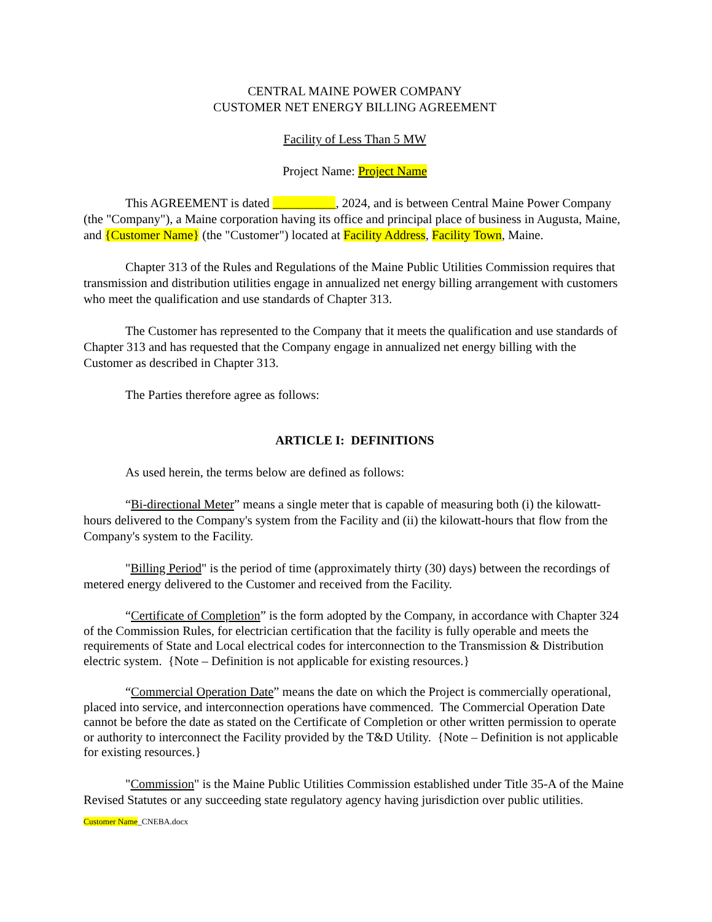CENTRAL MAINE POWER COMPANY
CUSTOMER NET ENERGY BILLING AGREEMENT
Facility of Less Than 5 MW
Project Name: Project Name
This AGREEMENT is dated __________, 2024, and is between Central Maine Power Company (the "Company"), a Maine corporation having its office and principal place of business in Augusta, Maine, and {Customer Name} (the "Customer") located at Facility Address, Facility Town, Maine.
Chapter 313 of the Rules and Regulations of the Maine Public Utilities Commission requires that transmission and distribution utilities engage in annualized net energy billing arrangement with customers who meet the qualification and use standards of Chapter 313.
The Customer has represented to the Company that it meets the qualification and use standards of Chapter 313 and has requested that the Company engage in annualized net energy billing with the Customer as described in Chapter 313.
The Parties therefore agree as follows:
ARTICLE I: DEFINITIONS
As used herein, the terms below are defined as follows:
“Bi-directional Meter” means a single meter that is capable of measuring both (i) the kilowatt-hours delivered to the Company's system from the Facility and (ii) the kilowatt-hours that flow from the Company's system to the Facility.
"Billing Period" is the period of time (approximately thirty (30) days) between the recordings of metered energy delivered to the Customer and received from the Facility.
“Certificate of Completion” is the form adopted by the Company, in accordance with Chapter 324 of the Commission Rules, for electrician certification that the facility is fully operable and meets the requirements of State and Local electrical codes for interconnection to the Transmission & Distribution electric system. {Note – Definition is not applicable for existing resources.}
“Commercial Operation Date” means the date on which the Project is commercially operational, placed into service, and interconnection operations have commenced. The Commercial Operation Date cannot be before the date as stated on the Certificate of Completion or other written permission to operate or authority to interconnect the Facility provided by the T&D Utility. {Note – Definition is not applicable for existing resources.}
"Commission" is the Maine Public Utilities Commission established under Title 35-A of the Maine Revised Statutes or any succeeding state regulatory agency having jurisdiction over public utilities.
Customer Name_CNEBA.docx